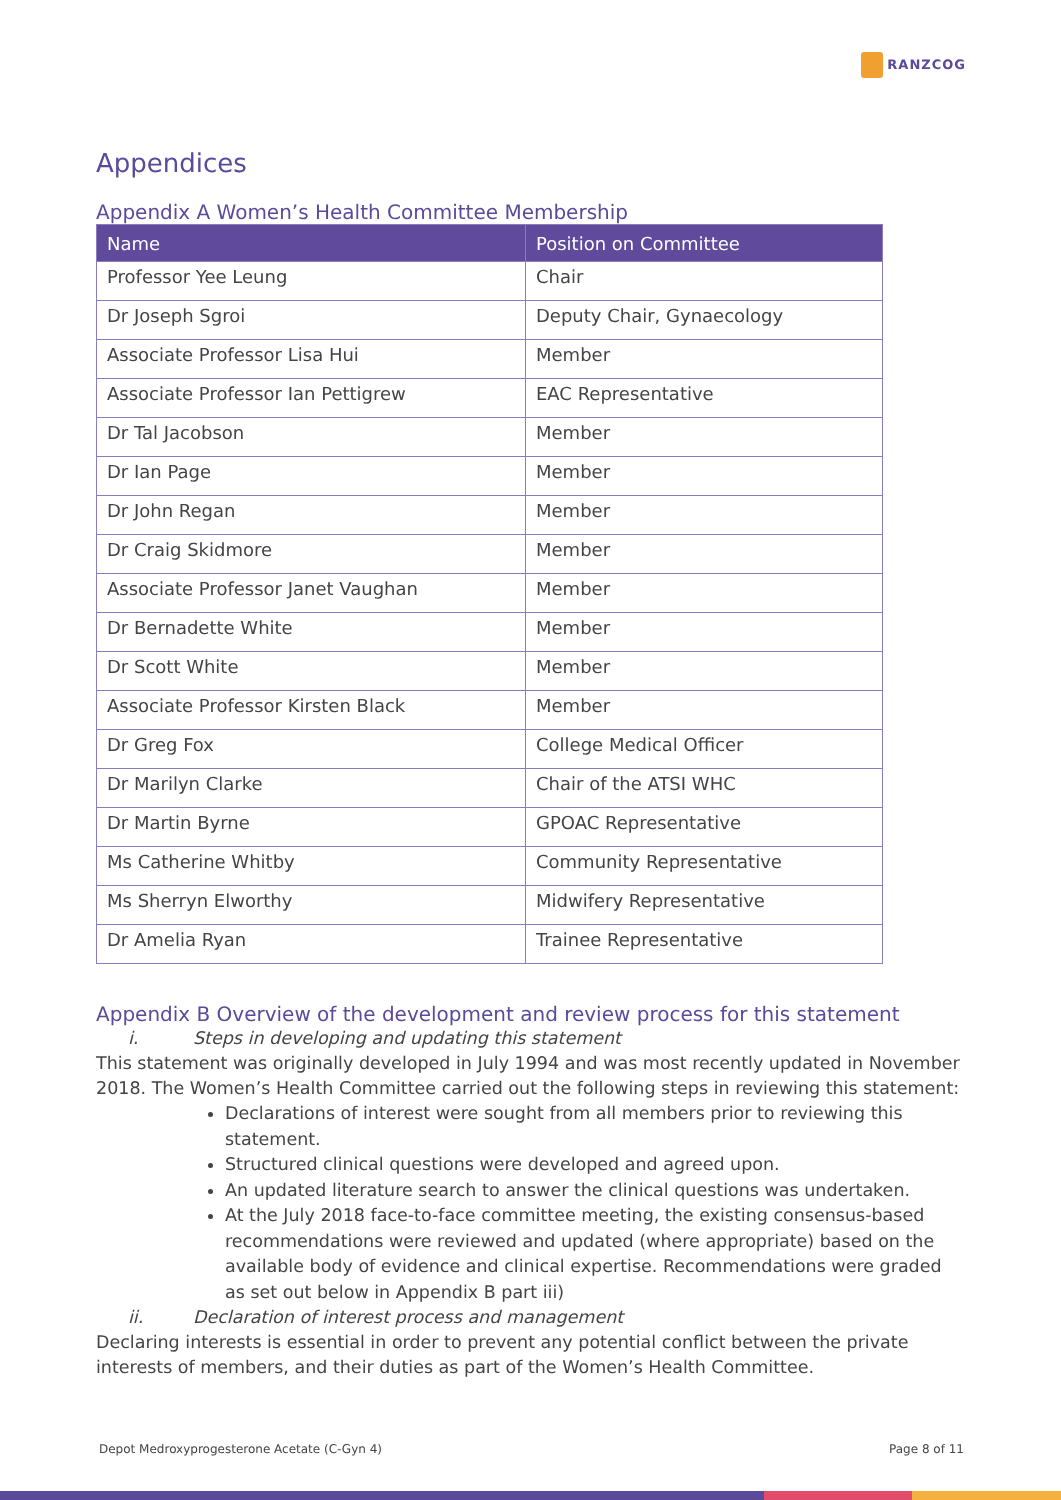RANZCOG
Appendices
Appendix A Women’s Health Committee Membership
| Name | Position on Committee |
| --- | --- |
| Professor Yee Leung | Chair |
| Dr Joseph Sgroi | Deputy Chair, Gynaecology |
| Associate Professor Lisa Hui | Member |
| Associate Professor Ian Pettigrew | EAC Representative |
| Dr Tal Jacobson | Member |
| Dr Ian Page | Member |
| Dr John Regan | Member |
| Dr Craig Skidmore | Member |
| Associate Professor Janet Vaughan | Member |
| Dr Bernadette White | Member |
| Dr Scott White | Member |
| Associate Professor Kirsten Black | Member |
| Dr Greg Fox | College Medical Officer |
| Dr Marilyn Clarke | Chair of the ATSI WHC |
| Dr Martin Byrne | GPOAC Representative |
| Ms Catherine Whitby | Community Representative |
| Ms Sherryn Elworthy | Midwifery Representative |
| Dr Amelia Ryan | Trainee Representative |
Appendix B Overview of the development and review process for this statement
i. Steps in developing and updating this statement
This statement was originally developed in July 1994 and was most recently updated in November 2018. The Women’s Health Committee carried out the following steps in reviewing this statement:
Declarations of interest were sought from all members prior to reviewing this statement.
Structured clinical questions were developed and agreed upon.
An updated literature search to answer the clinical questions was undertaken.
At the July 2018 face-to-face committee meeting, the existing consensus-based recommendations were reviewed and updated (where appropriate) based on the available body of evidence and clinical expertise. Recommendations were graded as set out below in Appendix B part iii)
ii. Declaration of interest process and management
Declaring interests is essential in order to prevent any potential conflict between the private interests of members, and their duties as part of the Women’s Health Committee.
Depot Medroxyprogesterone Acetate (C-Gyn 4) Page 8 of 11